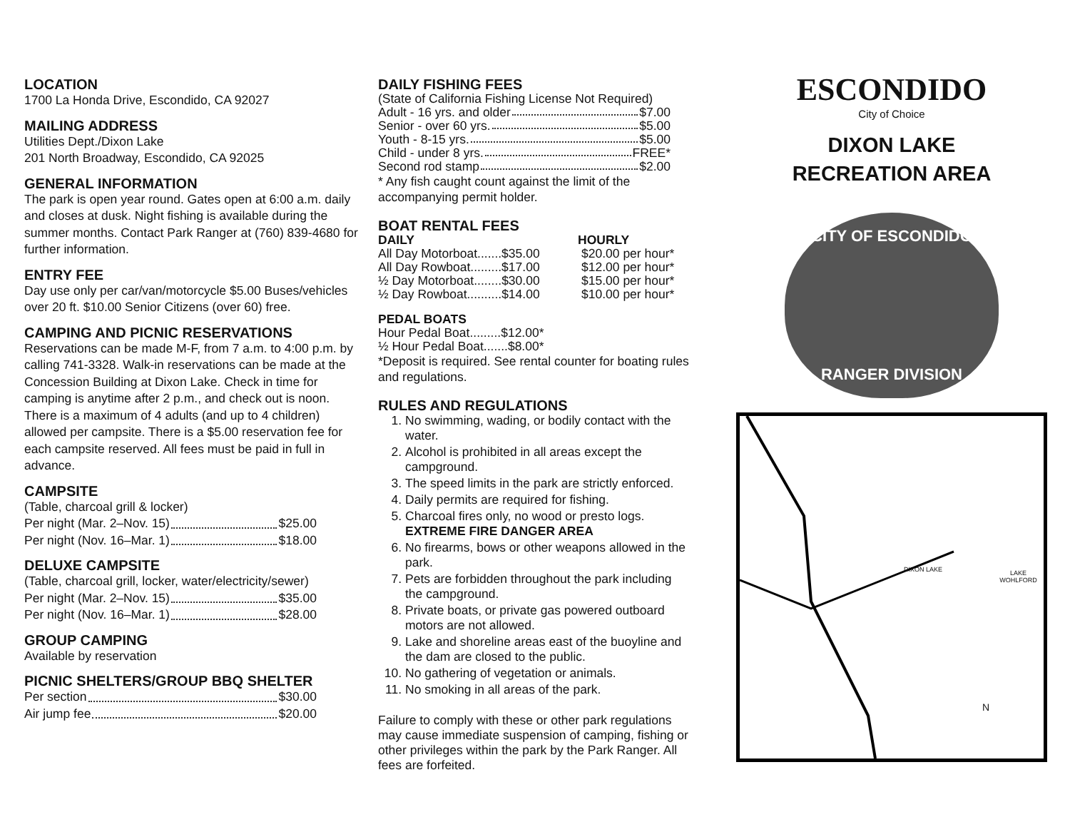LOCATION
1700 La Honda Drive, Escondido, CA 92027
MAILING ADDRESS
Utilities Dept./Dixon Lake
201 North Broadway, Escondido, CA 92025
GENERAL INFORMATION
The park is open year round. Gates open at 6:00 a.m. daily and closes at dusk. Night fishing is available during the summer months. Contact Park Ranger at (760) 839-4680 for further information.
ENTRY FEE
Day use only per car/van/motorcycle $5.00 Buses/vehicles over 20 ft. $10.00 Senior Citizens (over 60) free.
CAMPING AND PICNIC RESERVATIONS
Reservations can be made M-F, from 7 a.m. to 4:00 p.m. by calling 741-3328. Walk-in reservations can be made at the Concession Building at Dixon Lake. Check in time for camping is anytime after 2 p.m., and check out is noon. There is a maximum of 4 adults (and up to 4 children) allowed per campsite. There is a $5.00 reservation fee for each campsite reserved. All fees must be paid in full in advance.
CAMPSITE
(Table, charcoal grill & locker)
Per night (Mar. 2–Nov. 15) $25.00
Per night (Nov. 16–Mar. 1) $18.00
DELUXE CAMPSITE
(Table, charcoal grill, locker, water/electricity/sewer)
Per night (Mar. 2–Nov. 15) $35.00
Per night (Nov. 16–Mar. 1) $28.00
GROUP CAMPING
Available by reservation
PICNIC SHELTERS/GROUP BBQ SHELTER
Per section $30.00
Air jump fee $20.00
DAILY FISHING FEES
(State of California Fishing License Not Required)
Adult - 16 yrs. and older $7.00
Senior - over 60 yrs. $5.00
Youth - 8-15 yrs. $5.00
Child - under 8 yrs. FREE*
Second rod stamp $2.00
* Any fish caught count against the limit of the accompanying permit holder.
BOAT RENTAL FEES
DAILY HOURLY
All Day Motorboat.......$35.00 $20.00 per hour*
All Day Rowboat.........$17.00 $12.00 per hour*
½ Day Motorboat........$30.00 $15.00 per hour*
½ Day Rowboat..........$14.00 $10.00 per hour*
PEDAL BOATS
Hour Pedal Boat.........$12.00*
½ Hour Pedal Boat.......$8.00*
*Deposit is required. See rental counter for boating rules and regulations.
RULES AND REGULATIONS
1. No swimming, wading, or bodily contact with the water.
2. Alcohol is prohibited in all areas except the campground.
3. The speed limits in the park are strictly enforced.
4. Daily permits are required for fishing.
5. Charcoal fires only, no wood or presto logs.
EXTREME FIRE DANGER AREA
6. No firearms, bows or other weapons allowed in the park.
7. Pets are forbidden throughout the park including the campground.
8. Private boats, or private gas powered outboard motors are not allowed.
9. Lake and shoreline areas east of the buoyline and the dam are closed to the public.
10. No gathering of vegetation or animals.
11. No smoking in all areas of the park.
Failure to comply with these or other park regulations may cause immediate suspension of camping, fishing or other privileges within the park by the Park Ranger. All fees are forfeited.
ESCONDIDO
City of Choice
DIXON LAKE
RECREATION AREA
CITY OF ESCONDIDO
RANGER DIVISION
DIXON LAKE LAKE WOHLFORD
N